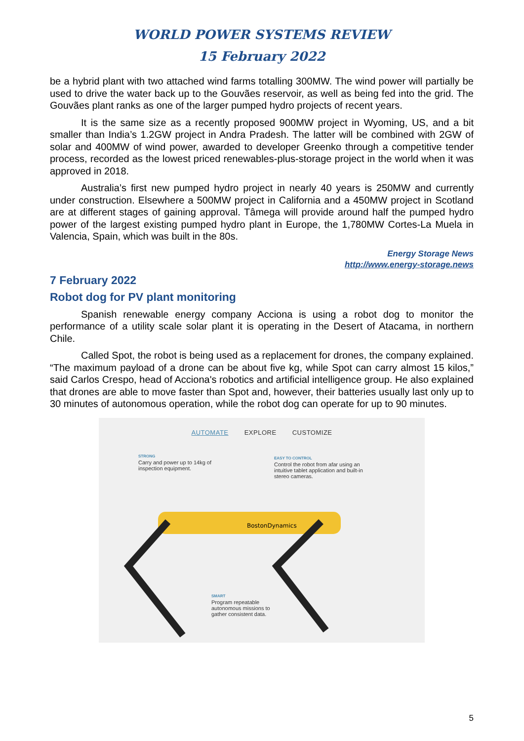WORLD POWER SYSTEMS REVIEW
15 February 2022
be a hybrid plant with two attached wind farms totalling 300MW. The wind power will partially be used to drive the water back up to the Gouvães reservoir, as well as being fed into the grid. The Gouvães plant ranks as one of the larger pumped hydro projects of recent years.
It is the same size as a recently proposed 900MW project in Wyoming, US, and a bit smaller than India’s 1.2GW project in Andra Pradesh. The latter will be combined with 2GW of solar and 400MW of wind power, awarded to developer Greenko through a competitive tender process, recorded as the lowest priced renewables-plus-storage project in the world when it was approved in 2018.
Australia’s first new pumped hydro project in nearly 40 years is 250MW and currently under construction. Elsewhere a 500MW project in California and a 450MW project in Scotland are at different stages of gaining approval. Tâmega will provide around half the pumped hydro power of the largest existing pumped hydro plant in Europe, the 1,780MW Cortes-La Muela in Valencia, Spain, which was built in the 80s.
Energy Storage News
http://www.energy-storage.news
7 February 2022
Robot dog for PV plant monitoring
Spanish renewable energy company Acciona is using a robot dog to monitor the performance of a utility scale solar plant it is operating in the Desert of Atacama, in northern Chile.
Called Spot, the robot is being used as a replacement for drones, the company explained. “The maximum payload of a drone can be about five kg, while Spot can carry almost 15 kilos,” said Carlos Crespo, head of Acciona's robotics and artificial intelligence group. He also explained that drones are able to move faster than Spot and, however, their batteries usually last only up to 30 minutes of autonomous operation, while the robot dog can operate for up to 90 minutes.
AUTOMATE EXPLORE CUSTOMIZE
STRONG
Carry and power up to 14kg of inspection equipment.
EASY TO CONTROL
Control the robot from afar using an intuitive tablet application and built-in stereo cameras.
BostonDynamics
SMART
Program repeatable autonomous missions to gather consistent data.
5